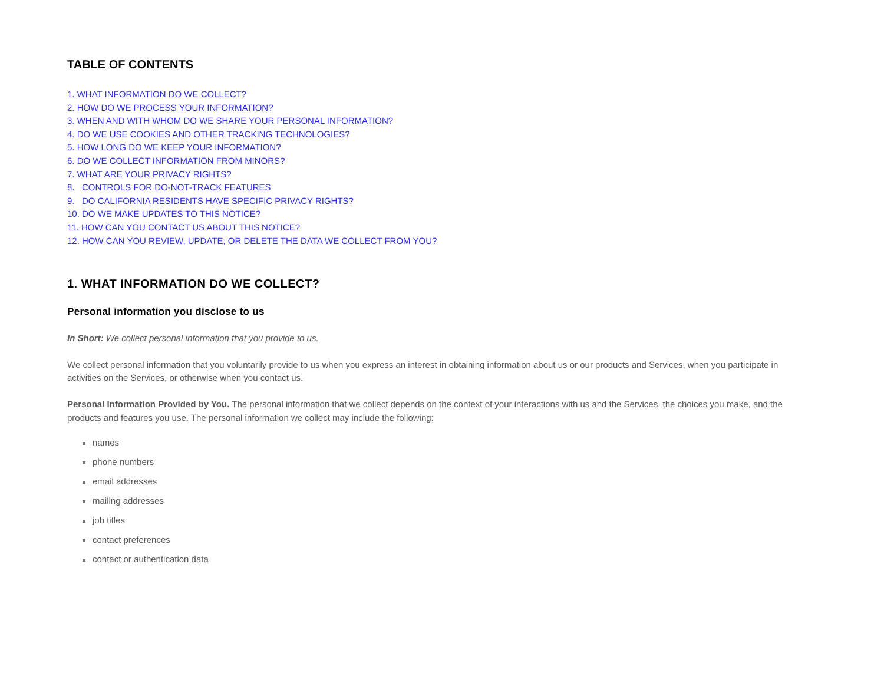TABLE OF CONTENTS
1. WHAT INFORMATION DO WE COLLECT?
2. HOW DO WE PROCESS YOUR INFORMATION?
3. WHEN AND WITH WHOM DO WE SHARE YOUR PERSONAL INFORMATION?
4. DO WE USE COOKIES AND OTHER TRACKING TECHNOLOGIES?
5. HOW LONG DO WE KEEP YOUR INFORMATION?
6. DO WE COLLECT INFORMATION FROM MINORS?
7. WHAT ARE YOUR PRIVACY RIGHTS?
8. CONTROLS FOR DO-NOT-TRACK FEATURES
9. DO CALIFORNIA RESIDENTS HAVE SPECIFIC PRIVACY RIGHTS?
10. DO WE MAKE UPDATES TO THIS NOTICE?
11. HOW CAN YOU CONTACT US ABOUT THIS NOTICE?
12. HOW CAN YOU REVIEW, UPDATE, OR DELETE THE DATA WE COLLECT FROM YOU?
1. WHAT INFORMATION DO WE COLLECT?
Personal information you disclose to us
In Short: We collect personal information that you provide to us.
We collect personal information that you voluntarily provide to us when you express an interest in obtaining information about us or our products and Services, when you participate in activities on the Services, or otherwise when you contact us.
Personal Information Provided by You. The personal information that we collect depends on the context of your interactions with us and the Services, the choices you make, and the products and features you use. The personal information we collect may include the following:
names
phone numbers
email addresses
mailing addresses
job titles
contact preferences
contact or authentication data